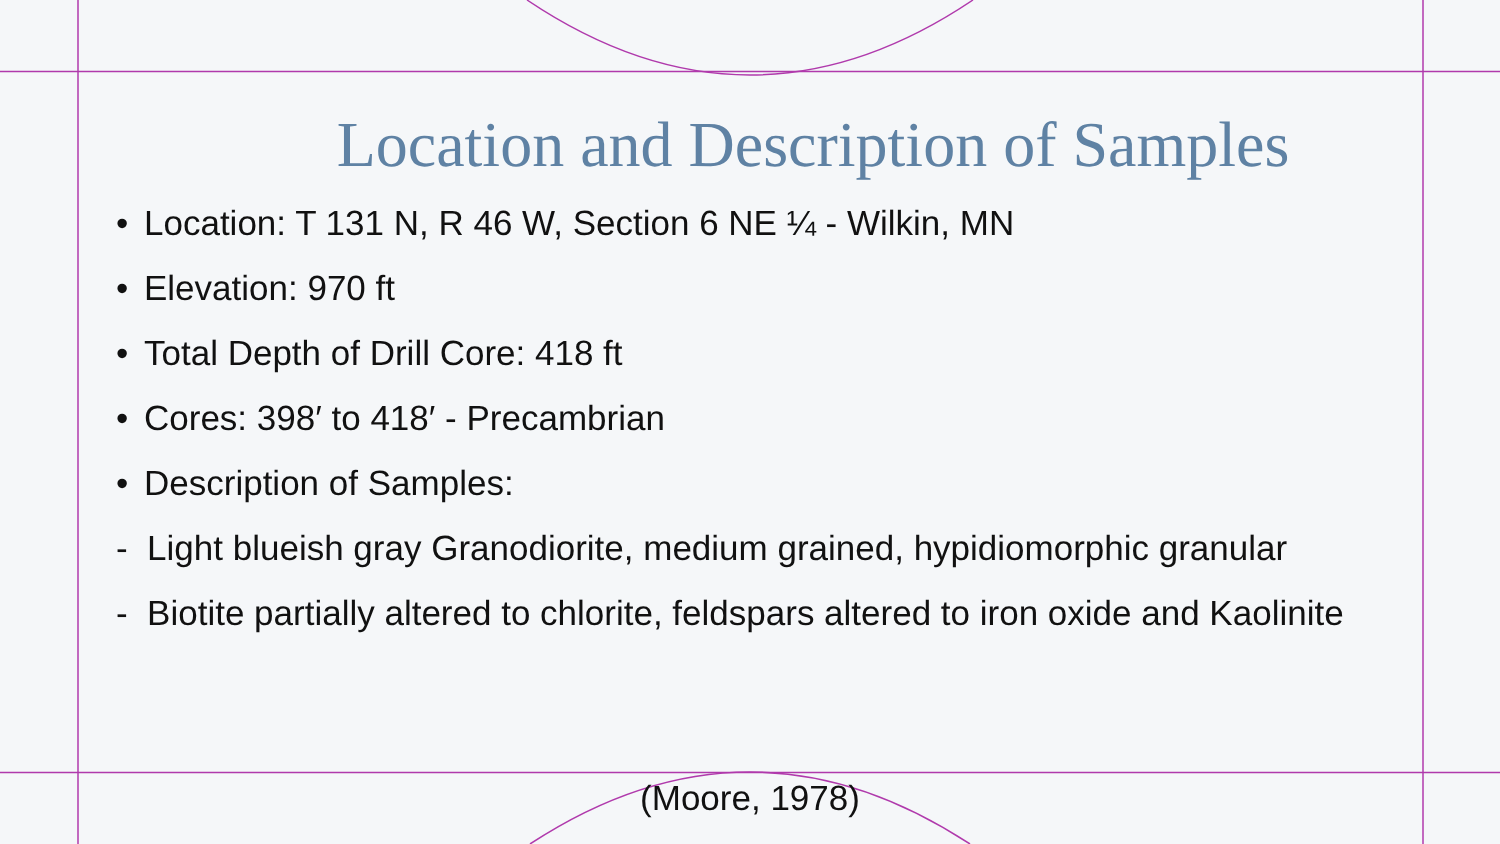Location and Description of Samples
• Location: T 131 N, R 46 W, Section 6 NE ¼ - Wilkin, MN
• Elevation: 970 ft
• Total Depth of Drill Core: 418 ft
• Cores: 398′ to 418′ - Precambrian
• Description of Samples:
- Light blueish gray Granodiorite, medium grained, hypidiomorphic granular
- Biotite partially altered to chlorite, feldspars altered to iron oxide and Kaolinite
(Moore, 1978)